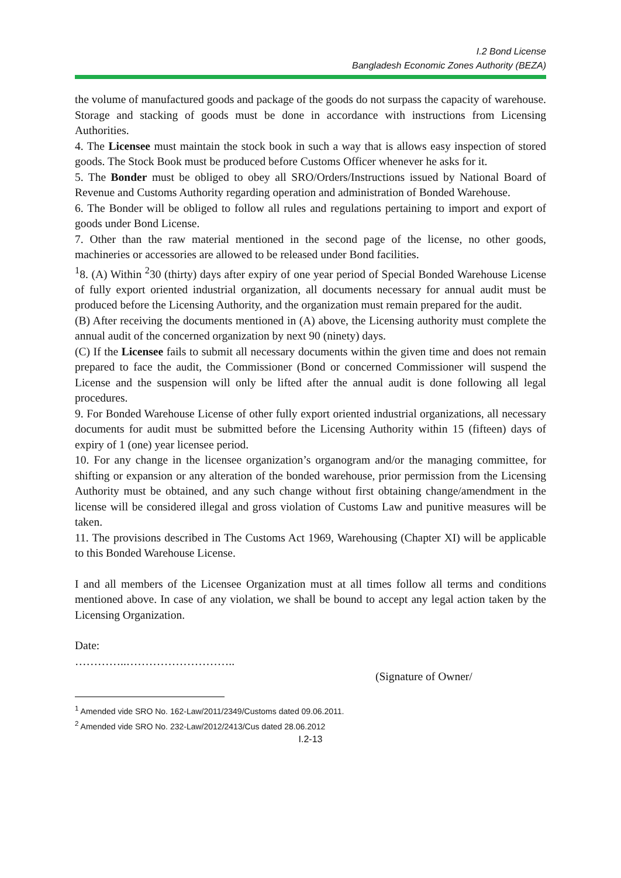I.2 Bond License
Bangladesh Economic Zones Authority (BEZA)
the volume of manufactured goods and package of the goods do not surpass the capacity of warehouse. Storage and stacking of goods must be done in accordance with instructions from Licensing Authorities.
4. The Licensee must maintain the stock book in such a way that is allows easy inspection of stored goods. The Stock Book must be produced before Customs Officer whenever he asks for it.
5. The Bonder must be obliged to obey all SRO/Orders/Instructions issued by National Board of Revenue and Customs Authority regarding operation and administration of Bonded Warehouse.
6. The Bonder will be obliged to follow all rules and regulations pertaining to import and export of goods under Bond License.
7. Other than the raw material mentioned in the second page of the license, no other goods, machineries or accessories are allowed to be released under Bond facilities.
<sup>1</sup> 8. (A) Within <sup>2</sup>30 (thirty) days after expiry of one year period of Special Bonded Warehouse License of fully export oriented industrial organization, all documents necessary for annual audit must be produced before the Licensing Authority, and the organization must remain prepared for the audit.
(B) After receiving the documents mentioned in (A) above, the Licensing authority must complete the annual audit of the concerned organization by next 90 (ninety) days.
(C) If the Licensee fails to submit all necessary documents within the given time and does not remain prepared to face the audit, the Commissioner (Bond or concerned Commissioner will suspend the License and the suspension will only be lifted after the annual audit is done following all legal procedures.
9. For Bonded Warehouse License of other fully export oriented industrial organizations, all necessary documents for audit must be submitted before the Licensing Authority within 15 (fifteen) days of expiry of 1 (one) year licensee period.
10. For any change in the licensee organization’s organogram and/or the managing committee, for shifting or expansion or any alteration of the bonded warehouse, prior permission from the Licensing Authority must be obtained, and any such change without first obtaining change/amendment in the license will be considered illegal and gross violation of Customs Law and punitive measures will be taken.
11. The provisions described in The Customs Act 1969, Warehousing (Chapter XI) will be applicable to this Bonded Warehouse License.
I and all members of the Licensee Organization must at all times follow all terms and conditions mentioned above. In case of any violation, we shall be bound to accept any legal action taken by the Licensing Organization.
Date:
…………..………………………..
(Signature of Owner/
<sup>1</sup> Amended vide SRO No. 162-Law/2011/2349/Customs dated 09.06.2011.
<sup>2</sup> Amended vide SRO No. 232-Law/2012/2413/Cus dated 28.06.2012
I.2-13